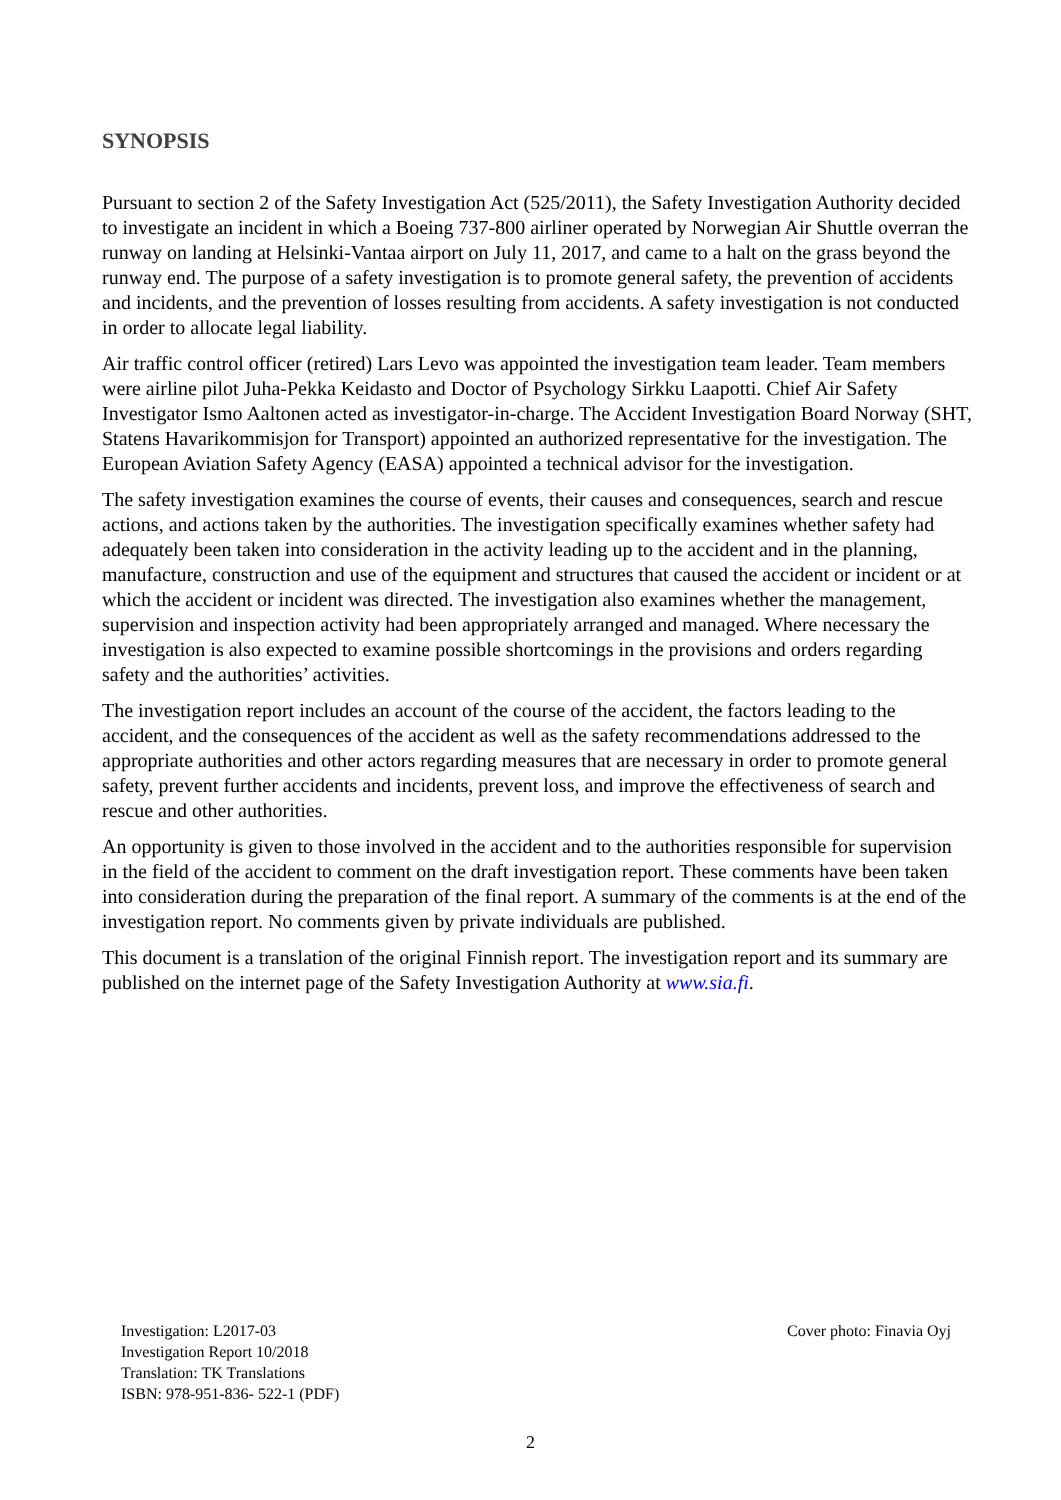SYNOPSIS
Pursuant to section 2 of the Safety Investigation Act (525/2011), the Safety Investigation Authority decided to investigate an incident in which a Boeing 737-800 airliner operated by Norwegian Air Shuttle overran the runway on landing at Helsinki-Vantaa airport on July 11, 2017, and came to a halt on the grass beyond the runway end. The purpose of a safety investigation is to promote general safety, the prevention of accidents and incidents, and the prevention of losses resulting from accidents. A safety investigation is not conducted in order to allocate legal liability.
Air traffic control officer (retired) Lars Levo was appointed the investigation team leader. Team members were airline pilot Juha-Pekka Keidasto and Doctor of Psychology Sirkku Laapotti. Chief Air Safety Investigator Ismo Aaltonen acted as investigator-in-charge. The Accident Investigation Board Norway (SHT, Statens Havarikommisjon for Transport) appointed an authorized representative for the investigation. The European Aviation Safety Agency (EASA) appointed a technical advisor for the investigation.
The safety investigation examines the course of events, their causes and consequences, search and rescue actions, and actions taken by the authorities. The investigation specifically examines whether safety had adequately been taken into consideration in the activity leading up to the accident and in the planning, manufacture, construction and use of the equipment and structures that caused the accident or incident or at which the accident or incident was directed. The investigation also examines whether the management, supervision and inspection activity had been appropriately arranged and managed. Where necessary the investigation is also expected to examine possible shortcomings in the provisions and orders regarding safety and the authorities’ activities.
The investigation report includes an account of the course of the accident, the factors leading to the accident, and the consequences of the accident as well as the safety recommendations addressed to the appropriate authorities and other actors regarding measures that are necessary in order to promote general safety, prevent further accidents and incidents, prevent loss, and improve the effectiveness of search and rescue and other authorities.
An opportunity is given to those involved in the accident and to the authorities responsible for supervision in the field of the accident to comment on the draft investigation report. These comments have been taken into consideration during the preparation of the final report. A summary of the comments is at the end of the investigation report. No comments given by private individuals are published.
This document is a translation of the original Finnish report. The investigation report and its summary are published on the internet page of the Safety Investigation Authority at www.sia.fi.
Investigation: L2017-03
Investigation Report 10/2018
Translation: TK Translations
ISBN: 978-951-836- 522-1 (PDF)
Cover photo: Finavia Oyj
2